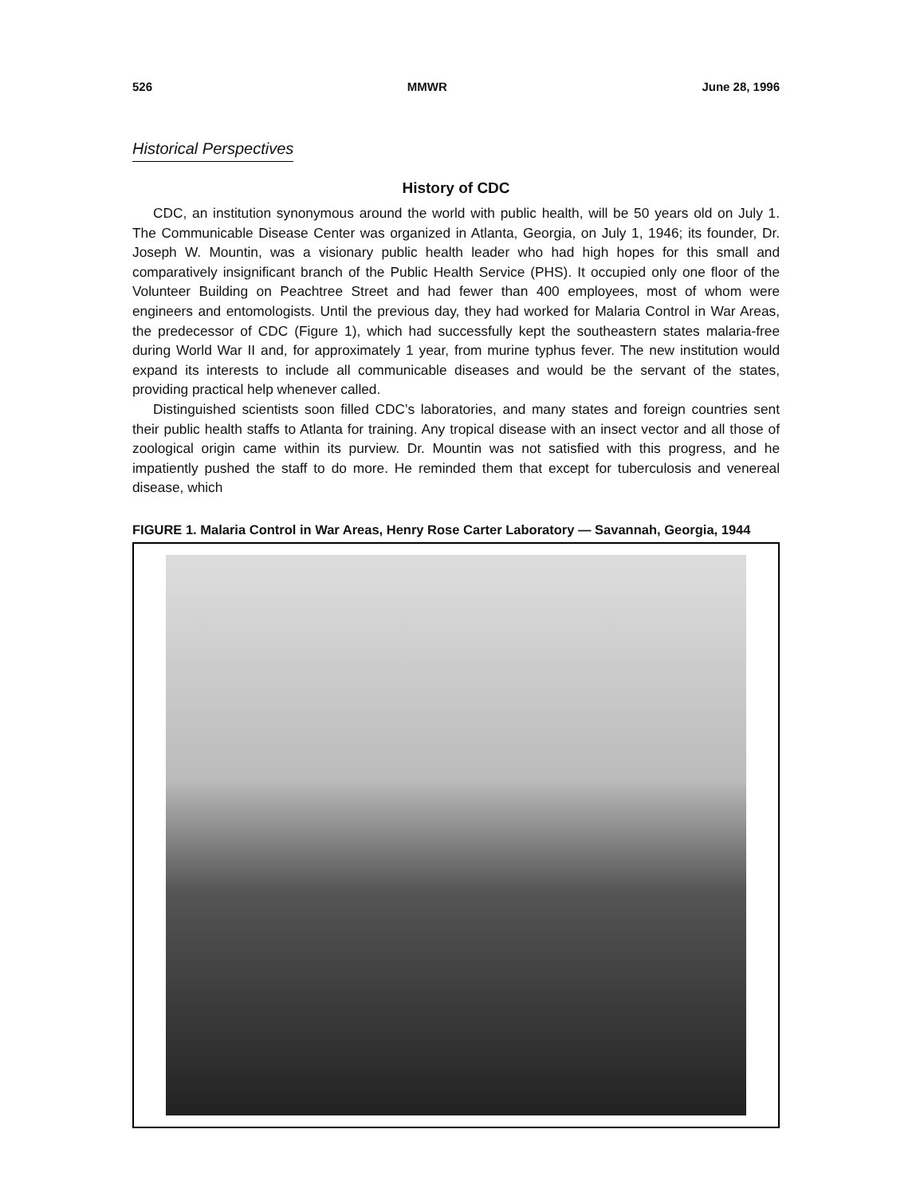526 MMWR June 28, 1996
Historical Perspectives
History of CDC
CDC, an institution synonymous around the world with public health, will be 50 years old on July 1. The Communicable Disease Center was organized in Atlanta, Georgia, on July 1, 1946; its founder, Dr. Joseph W. Mountin, was a visionary public health leader who had high hopes for this small and comparatively insignificant branch of the Public Health Service (PHS). It occupied only one floor of the Volunteer Building on Peachtree Street and had fewer than 400 employees, most of whom were engineers and entomologists. Until the previous day, they had worked for Malaria Control in War Areas, the predecessor of CDC (Figure 1), which had successfully kept the southeastern states malaria-free during World War II and, for approximately 1 year, from murine typhus fever. The new institution would expand its interests to include all communicable diseases and would be the servant of the states, providing practical help whenever called.
Distinguished scientists soon filled CDC’s laboratories, and many states and foreign countries sent their public health staffs to Atlanta for training. Any tropical disease with an insect vector and all those of zoological origin came within its purview. Dr. Mountin was not satisfied with this progress, and he impatiently pushed the staff to do more. He reminded them that except for tuberculosis and venereal disease, which
FIGURE 1. Malaria Control in War Areas, Henry Rose Carter Laboratory — Savannah, Georgia, 1944